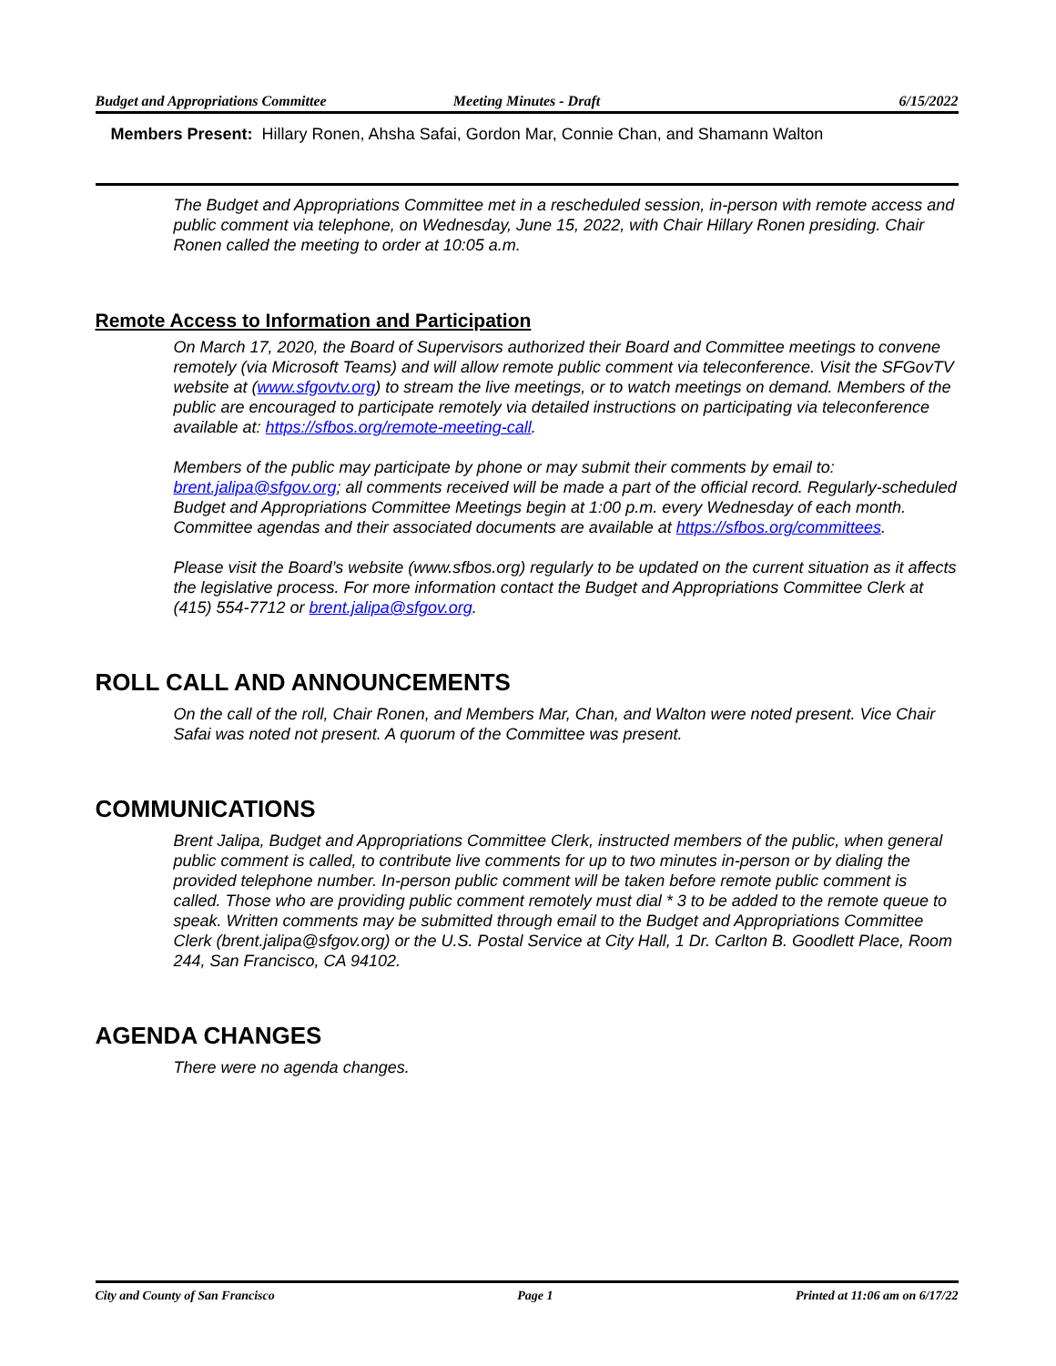Budget and Appropriations Committee
Meeting Minutes - Draft 6/15/2022
Members Present: Hillary Ronen, Ahsha Safai, Gordon Mar, Connie Chan, and Shamann Walton
The Budget and Appropriations Committee met in a rescheduled session, in-person with remote access and public comment via telephone, on Wednesday, June 15, 2022, with Chair Hillary Ronen presiding. Chair Ronen called the meeting to order at 10:05 a.m.
Remote Access to Information and Participation
On March 17, 2020, the Board of Supervisors authorized their Board and Committee meetings to convene remotely (via Microsoft Teams) and will allow remote public comment via teleconference. Visit the SFGovTV website at (www.sfgovtv.org) to stream the live meetings, or to watch meetings on demand. Members of the public are encouraged to participate remotely via detailed instructions on participating via teleconference available at: https://sfbos.org/remote-meeting-call.
Members of the public may participate by phone or may submit their comments by email to: brent.jalipa@sfgov.org; all comments received will be made a part of the official record. Regularly-scheduled Budget and Appropriations Committee Meetings begin at 1:00 p.m. every Wednesday of each month. Committee agendas and their associated documents are available at https://sfbos.org/committees.
Please visit the Board’s website (www.sfbos.org) regularly to be updated on the current situation as it affects the legislative process. For more information contact the Budget and Appropriations Committee Clerk at (415) 554-7712 or brent.jalipa@sfgov.org.
ROLL CALL AND ANNOUNCEMENTS
On the call of the roll, Chair Ronen, and Members Mar, Chan, and Walton were noted present. Vice Chair Safai was noted not present. A quorum of the Committee was present.
COMMUNICATIONS
Brent Jalipa, Budget and Appropriations Committee Clerk, instructed members of the public, when general public comment is called, to contribute live comments for up to two minutes in-person or by dialing the provided telephone number. In-person public comment will be taken before remote public comment is called. Those who are providing public comment remotely must dial * 3 to be added to the remote queue to speak. Written comments may be submitted through email to the Budget and Appropriations Committee Clerk (brent.jalipa@sfgov.org) or the U.S. Postal Service at City Hall, 1 Dr. Carlton B. Goodlett Place, Room 244, San Francisco, CA 94102.
AGENDA CHANGES
There were no agenda changes.
City and County of San Francisco Page 1 Printed at 11:06 am on 6/17/22